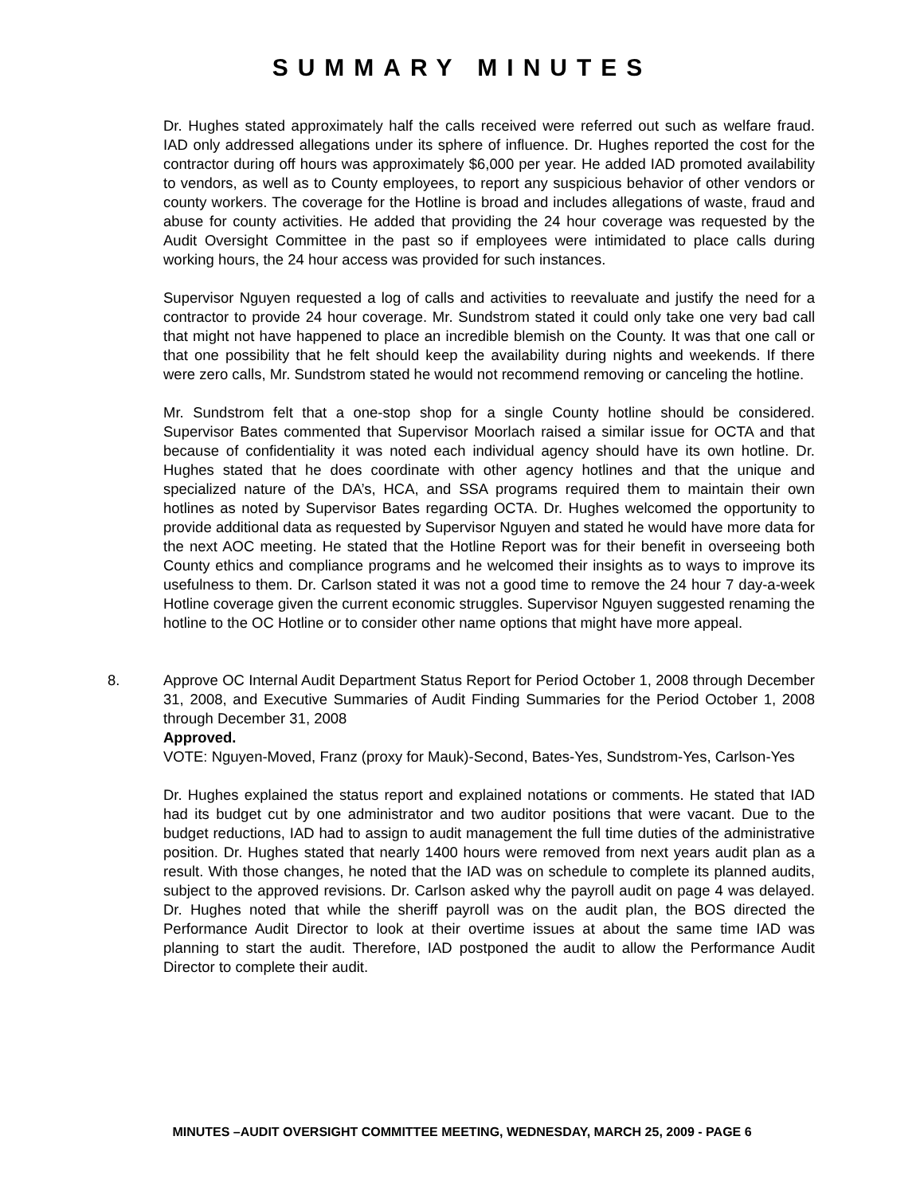SUMMARY MINUTES
Dr. Hughes stated approximately half the calls received were referred out such as welfare fraud. IAD only addressed allegations under its sphere of influence. Dr. Hughes reported the cost for the contractor during off hours was approximately $6,000 per year. He added IAD promoted availability to vendors, as well as to County employees, to report any suspicious behavior of other vendors or county workers. The coverage for the Hotline is broad and includes allegations of waste, fraud and abuse for county activities. He added that providing the 24 hour coverage was requested by the Audit Oversight Committee in the past so if employees were intimidated to place calls during working hours, the 24 hour access was provided for such instances.
Supervisor Nguyen requested a log of calls and activities to reevaluate and justify the need for a contractor to provide 24 hour coverage. Mr. Sundstrom stated it could only take one very bad call that might not have happened to place an incredible blemish on the County. It was that one call or that one possibility that he felt should keep the availability during nights and weekends. If there were zero calls, Mr. Sundstrom stated he would not recommend removing or canceling the hotline.
Mr. Sundstrom felt that a one-stop shop for a single County hotline should be considered. Supervisor Bates commented that Supervisor Moorlach raised a similar issue for OCTA and that because of confidentiality it was noted each individual agency should have its own hotline. Dr. Hughes stated that he does coordinate with other agency hotlines and that the unique and specialized nature of the DA’s, HCA, and SSA programs required them to maintain their own hotlines as noted by Supervisor Bates regarding OCTA. Dr. Hughes welcomed the opportunity to provide additional data as requested by Supervisor Nguyen and stated he would have more data for the next AOC meeting. He stated that the Hotline Report was for their benefit in overseeing both County ethics and compliance programs and he welcomed their insights as to ways to improve its usefulness to them. Dr. Carlson stated it was not a good time to remove the 24 hour 7 day-a-week Hotline coverage given the current economic struggles. Supervisor Nguyen suggested renaming the hotline to the OC Hotline or to consider other name options that might have more appeal.
8. Approve OC Internal Audit Department Status Report for Period October 1, 2008 through December 31, 2008, and Executive Summaries of Audit Finding Summaries for the Period October 1, 2008 through December 31, 2008
Approved.
VOTE: Nguyen-Moved, Franz (proxy for Mauk)-Second, Bates-Yes, Sundstrom-Yes, Carlson-Yes
Dr. Hughes explained the status report and explained notations or comments. He stated that IAD had its budget cut by one administrator and two auditor positions that were vacant. Due to the budget reductions, IAD had to assign to audit management the full time duties of the administrative position. Dr. Hughes stated that nearly 1400 hours were removed from next years audit plan as a result. With those changes, he noted that the IAD was on schedule to complete its planned audits, subject to the approved revisions. Dr. Carlson asked why the payroll audit on page 4 was delayed. Dr. Hughes noted that while the sheriff payroll was on the audit plan, the BOS directed the Performance Audit Director to look at their overtime issues at about the same time IAD was planning to start the audit. Therefore, IAD postponed the audit to allow the Performance Audit Director to complete their audit.
MINUTES –AUDIT OVERSIGHT COMMITTEE MEETING, WEDNESDAY, MARCH 25, 2009 - PAGE 6